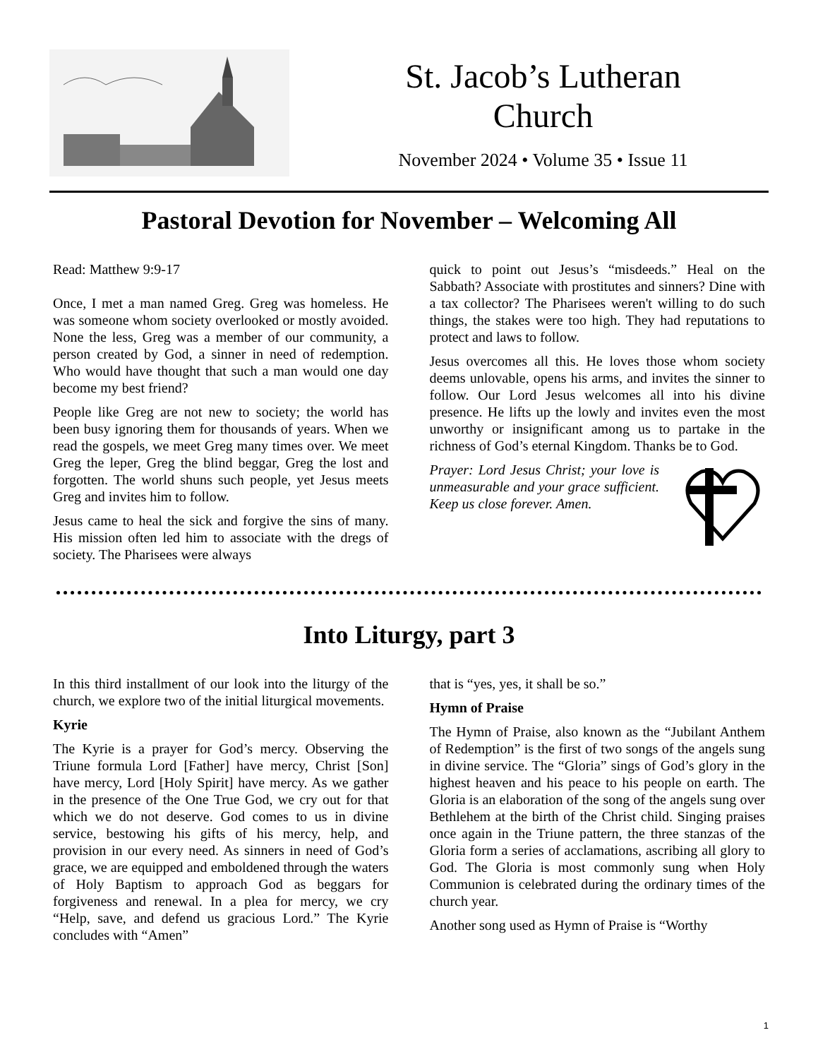St. Jacob’s Lutheran
Church
November 2024 • Volume 35 • Issue 11
Pastoral Devotion for November – Welcoming All
Read: Matthew 9:9-17
Once, I met a man named Greg. Greg was homeless. He was someone whom society overlooked or mostly avoided. None the less, Greg was a member of our community, a person created by God, a sinner in need of redemption. Who would have thought that such a man would one day become my best friend?
People like Greg are not new to society; the world has been busy ignoring them for thousands of years. When we read the gospels, we meet Greg many times over. We meet Greg the leper, Greg the blind beggar, Greg the lost and forgotten. The world shuns such people, yet Jesus meets Greg and invites him to follow.
Jesus came to heal the sick and forgive the sins of many. His mission often led him to associate with the dregs of society. The Pharisees were always
quick to point out Jesus’s “misdeeds.” Heal on the Sabbath? Associate with prostitutes and sinners? Dine with a tax collector? The Pharisees weren't willing to do such things, the stakes were too high. They had reputations to protect and laws to follow.
Jesus overcomes all this. He loves those whom society deems unlovable, opens his arms, and invites the sinner to follow. Our Lord Jesus welcomes all into his divine presence. He lifts up the lowly and invites even the most unworthy or insignificant among us to partake in the richness of God’s eternal Kingdom. Thanks be to God.
Prayer: Lord Jesus Christ; your love is unmeasurable and your grace sufficient. Keep us close forever. Amen.
Into Liturgy, part 3
In this third installment of our look into the liturgy of the church, we explore two of the initial liturgical movements.
Kyrie
The Kyrie is a prayer for God’s mercy. Observing the Triune formula Lord [Father] have mercy, Christ [Son] have mercy, Lord [Holy Spirit] have mercy. As we gather in the presence of the One True God, we cry out for that which we do not deserve. God comes to us in divine service, bestowing his gifts of his mercy, help, and provision in our every need. As sinners in need of God’s grace, we are equipped and emboldened through the waters of Holy Baptism to approach God as beggars for forgiveness and renewal. In a plea for mercy, we cry “Help, save, and defend us gracious Lord.” The Kyrie concludes with “Amen”
that is “yes, yes, it shall be so.”
Hymn of Praise
The Hymn of Praise, also known as the “Jubilant Anthem of Redemption” is the first of two songs of the angels sung in divine service. The “Gloria” sings of God’s glory in the highest heaven and his peace to his people on earth. The Gloria is an elaboration of the song of the angels sung over Bethlehem at the birth of the Christ child. Singing praises once again in the Triune pattern, the three stanzas of the Gloria form a series of acclamations, ascribing all glory to God. The Gloria is most commonly sung when Holy Communion is celebrated during the ordinary times of the church year.
Another song used as Hymn of Praise is “Worthy
1